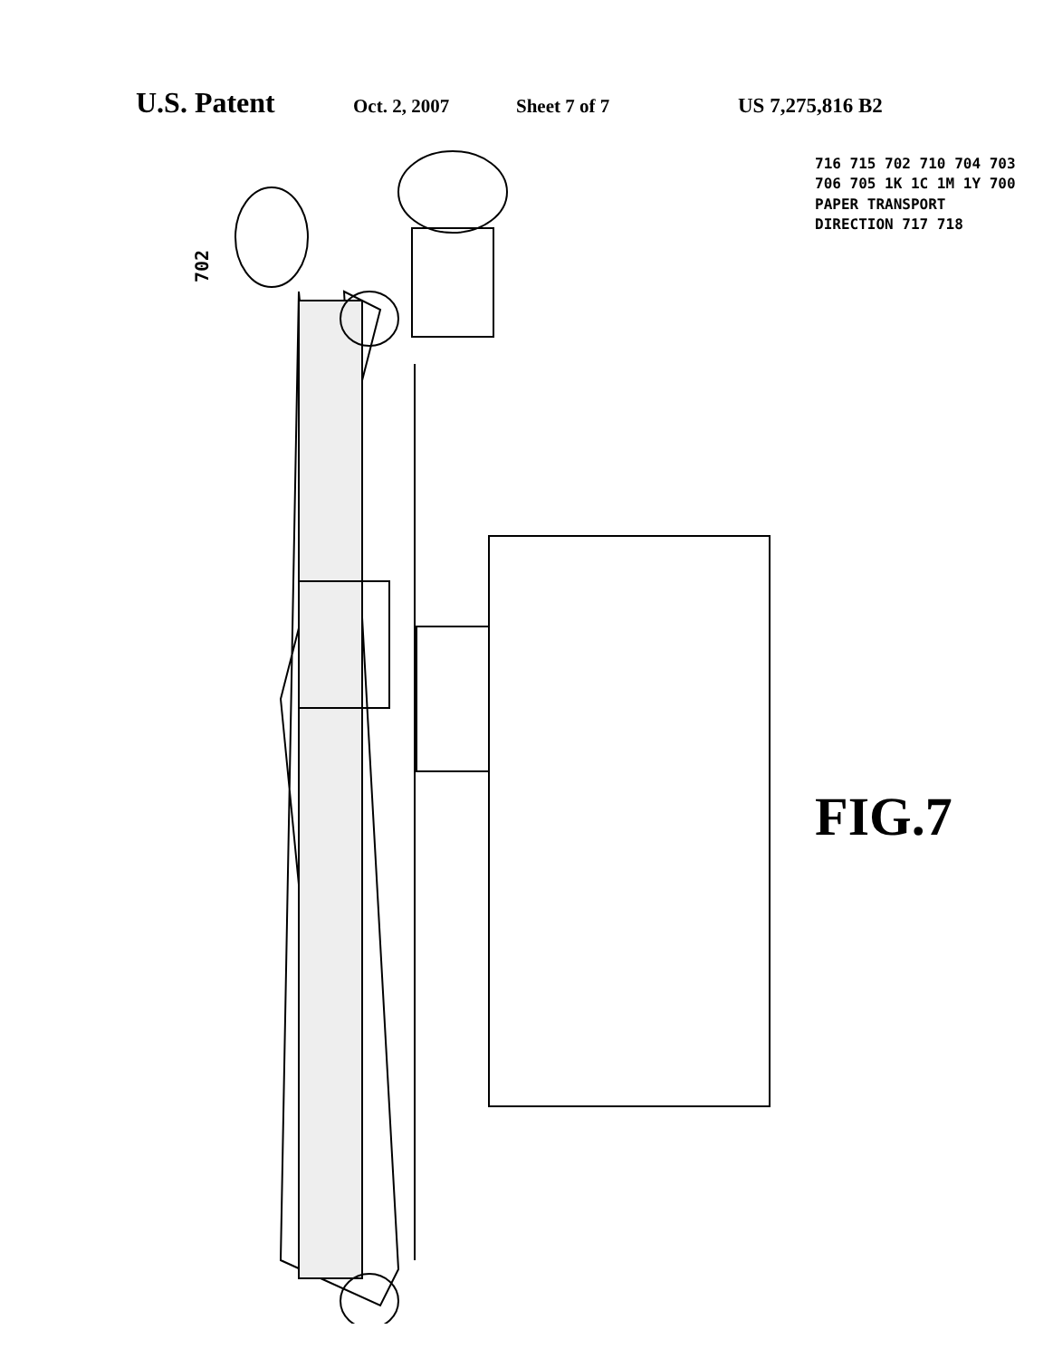U.S. Patent Oct. 2, 2007 Sheet 7 of 7 US 7,275,816 B2
702
.
716 715 702 710 704 703 706 705 1K 1C 1M 1Y 700 PAPER TRANSPORT DIRECTION 717 718
FIG.7